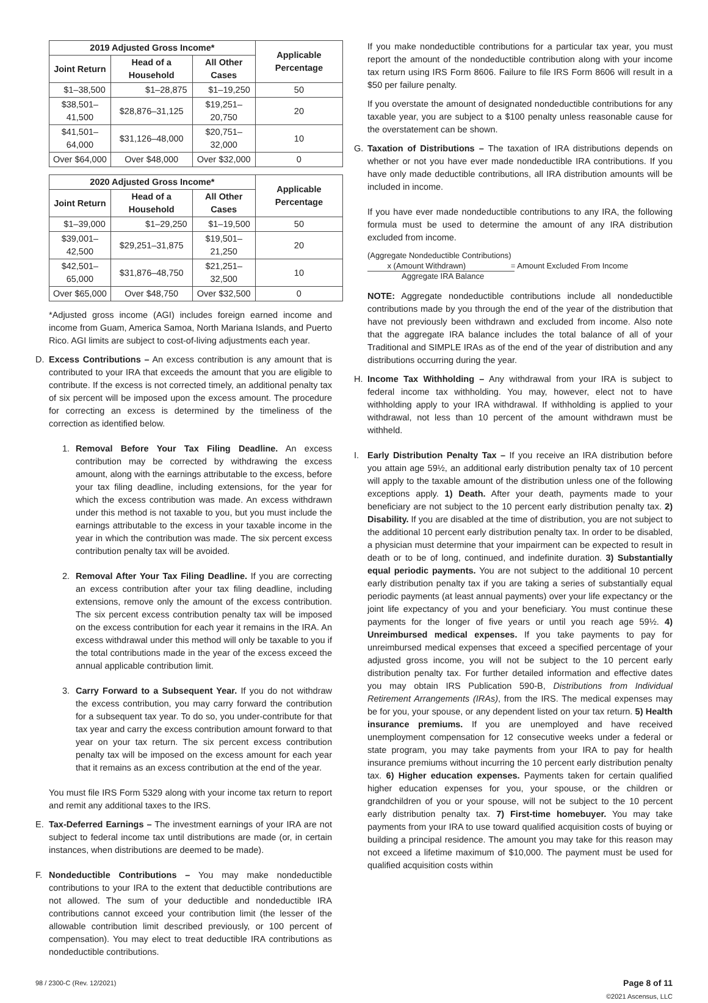| 2019 Adjusted Gross Income* | | | Applicable Percentage |
| --- | --- | --- | --- |
| Joint Return | Head of a Household | All Other Cases | |
| $1–38,500 | $1–28,875 | $1–19,250 | 50 |
| $38,501–41,500 | $28,876–31,125 | $19,251–20,750 | 20 |
| $41,501–64,000 | $31,126–48,000 | $20,751–32,000 | 10 |
| Over $64,000 | Over $48,000 | Over $32,000 | 0 |
| 2020 Adjusted Gross Income* | | | Applicable Percentage |
| --- | --- | --- | --- |
| Joint Return | Head of a Household | All Other Cases | |
| $1–39,000 | $1–29,250 | $1–19,500 | 50 |
| $39,001–42,500 | $29,251–31,875 | $19,501–21,250 | 20 |
| $42,501–65,000 | $31,876–48,750 | $21,251–32,500 | 10 |
| Over $65,000 | Over $48,750 | Over $32,500 | 0 |
*Adjusted gross income (AGI) includes foreign earned income and income from Guam, America Samoa, North Mariana Islands, and Puerto Rico. AGI limits are subject to cost-of-living adjustments each year.
D. Excess Contributions – An excess contribution is any amount that is contributed to your IRA that exceeds the amount that you are eligible to contribute. If the excess is not corrected timely, an additional penalty tax of six percent will be imposed upon the excess amount. The procedure for correcting an excess is determined by the timeliness of the correction as identified below.
1. Removal Before Your Tax Filing Deadline. An excess contribution may be corrected by withdrawing the excess amount, along with the earnings attributable to the excess, before your tax filing deadline, including extensions, for the year for which the excess contribution was made. An excess withdrawn under this method is not taxable to you, but you must include the earnings attributable to the excess in your taxable income in the year in which the contribution was made. The six percent excess contribution penalty tax will be avoided.
2. Removal After Your Tax Filing Deadline. If you are correcting an excess contribution after your tax filing deadline, including extensions, remove only the amount of the excess contribution. The six percent excess contribution penalty tax will be imposed on the excess contribution for each year it remains in the IRA. An excess withdrawal under this method will only be taxable to you if the total contributions made in the year of the excess exceed the annual applicable contribution limit.
3. Carry Forward to a Subsequent Year. If you do not withdraw the excess contribution, you may carry forward the contribution for a subsequent tax year. To do so, you under-contribute for that tax year and carry the excess contribution amount forward to that year on your tax return. The six percent excess contribution penalty tax will be imposed on the excess amount for each year that it remains as an excess contribution at the end of the year.
You must file IRS Form 5329 along with your income tax return to report and remit any additional taxes to the IRS.
E. Tax-Deferred Earnings – The investment earnings of your IRA are not subject to federal income tax until distributions are made (or, in certain instances, when distributions are deemed to be made).
F. Nondeductible Contributions – You may make nondeductible contributions to your IRA to the extent that deductible contributions are not allowed. The sum of your deductible and nondeductible IRA contributions cannot exceed your contribution limit (the lesser of the allowable contribution limit described previously, or 100 percent of compensation). You may elect to treat deductible IRA contributions as nondeductible contributions.
If you make nondeductible contributions for a particular tax year, you must report the amount of the nondeductible contribution along with your income tax return using IRS Form 8606. Failure to file IRS Form 8606 will result in a $50 per failure penalty.
If you overstate the amount of designated nondeductible contributions for any taxable year, you are subject to a $100 penalty unless reasonable cause for the overstatement can be shown.
G. Taxation of Distributions – The taxation of IRA distributions depends on whether or not you have ever made nondeductible IRA contributions. If you have only made deductible contributions, all IRA distribution amounts will be included in income.
If you have ever made nondeductible contributions to any IRA, the following formula must be used to determine the amount of any IRA distribution excluded from income.
(Aggregate Nondeductible Contributions)
x (Amount Withdrawn) = Amount Excluded From Income
Aggregate IRA Balance
NOTE: Aggregate nondeductible contributions include all nondeductible contributions made by you through the end of the year of the distribution that have not previously been withdrawn and excluded from income. Also note that the aggregate IRA balance includes the total balance of all of your Traditional and SIMPLE IRAs as of the end of the year of distribution and any distributions occurring during the year.
H. Income Tax Withholding – Any withdrawal from your IRA is subject to federal income tax withholding. You may, however, elect not to have withholding apply to your IRA withdrawal. If withholding is applied to your withdrawal, not less than 10 percent of the amount withdrawn must be withheld.
I. Early Distribution Penalty Tax – If you receive an IRA distribution before you attain age 59½, an additional early distribution penalty tax of 10 percent will apply to the taxable amount of the distribution unless one of the following exceptions apply. 1) Death. After your death, payments made to your beneficiary are not subject to the 10 percent early distribution penalty tax. 2) Disability. If you are disabled at the time of distribution, you are not subject to the additional 10 percent early distribution penalty tax. In order to be disabled, a physician must determine that your impairment can be expected to result in death or to be of long, continued, and indefinite duration. 3) Substantially equal periodic payments. You are not subject to the additional 10 percent early distribution penalty tax if you are taking a series of substantially equal periodic payments (at least annual payments) over your life expectancy or the joint life expectancy of you and your beneficiary. You must continue these payments for the longer of five years or until you reach age 59½. 4) Unreimbursed medical expenses. If you take payments to pay for unreimbursed medical expenses that exceed a specified percentage of your adjusted gross income, you will not be subject to the 10 percent early distribution penalty tax. For further detailed information and effective dates you may obtain IRS Publication 590-B, Distributions from Individual Retirement Arrangements (IRAs), from the IRS. The medical expenses may be for you, your spouse, or any dependent listed on your tax return. 5) Health insurance premiums. If you are unemployed and have received unemployment compensation for 12 consecutive weeks under a federal or state program, you may take payments from your IRA to pay for health insurance premiums without incurring the 10 percent early distribution penalty tax. 6) Higher education expenses. Payments taken for certain qualified higher education expenses for you, your spouse, or the children or grandchildren of you or your spouse, will not be subject to the 10 percent early distribution penalty tax. 7) First-time homebuyer. You may take payments from your IRA to use toward qualified acquisition costs of buying or building a principal residence. The amount you may take for this reason may not exceed a lifetime maximum of $10,000. The payment must be used for qualified acquisition costs within
98 / 2300-C (Rev. 12/2021) Page 8 of 11
©2021 Ascensus, LLC